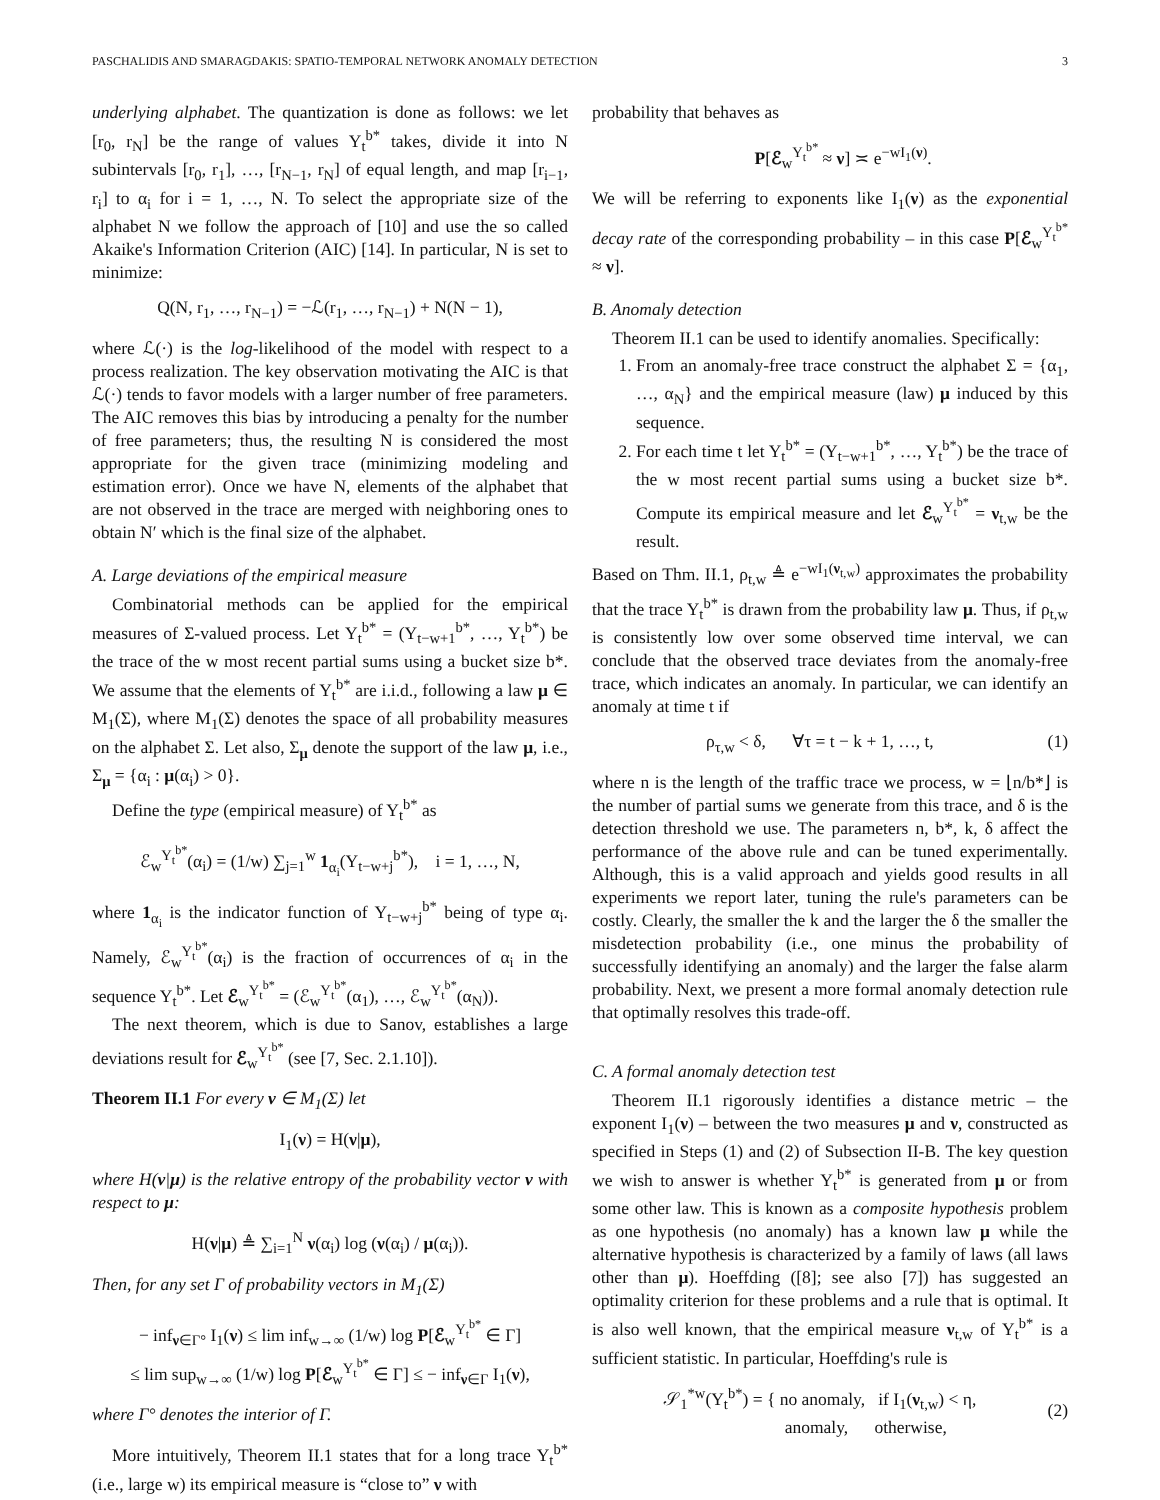PASCHALIDIS AND SMARAGDAKIS: SPATIO-TEMPORAL NETWORK ANOMALY DETECTION 3
underlying alphabet. The quantization is done as follows: we let [r<sub>0</sub>, r<sub>N</sub>] be the range of values Y<sub>t</sub><sup>b*</sup> takes, divide it into N subintervals [r<sub>0</sub>, r<sub>1</sub>], …, [r<sub>N−1</sub>, r<sub>N</sub>] of equal length, and map [r<sub>i−1</sub>, r<sub>i</sub>] to α<sub>i</sub> for i = 1, …, N. To select the appropriate size of the alphabet N we follow the approach of [10] and use the so called Akaike's Information Criterion (AIC) [14]. In particular, N is set to minimize:
Q(N, r<sub>1</sub>, …, r<sub>N−1</sub>) = −ℒ(r<sub>1</sub>, …, r<sub>N−1</sub>) + N(N − 1),
where ℒ(·) is the log-likelihood of the model with respect to a process realization. The key observation motivating the AIC is that ℒ(·) tends to favor models with a larger number of free parameters. The AIC removes this bias by introducing a penalty for the number of free parameters; thus, the resulting N is considered the most appropriate for the given trace (minimizing modeling and estimation error). Once we have N, elements of the alphabet that are not observed in the trace are merged with neighboring ones to obtain N′ which is the final size of the alphabet.
A. Large deviations of the empirical measure
Combinatorial methods can be applied for the empirical measures of Σ-valued process. Let Y<sub>t</sub><sup>b*</sup> = (Y<sub>t−w+1</sub><sup>b*</sup>, …, Y<sub>t</sub><sup>b*</sup>) be the trace of the w most recent partial sums using a bucket size b*. We assume that the elements of Y<sub>t</sub><sup>b*</sup> are i.i.d., following a law μ ∈ M<sub>1</sub>(Σ), where M<sub>1</sub>(Σ) denotes the space of all probability measures on the alphabet Σ. Let also, Σ<sub>μ</sub> denote the support of the law μ, i.e., Σ<sub>μ</sub> = {α<sub>i</sub> : μ(α<sub>i</sub>) > 0}.
Define the type (empirical measure) of Y<sub>t</sub><sup>b*</sup> as
ℰ<sub>w</sub><sup>Y<sub>t</sub><sup>b*</sup></sup>(α<sub>i</sub>) = (1/w) ∑<sub>j=1</sub><sup>w</sup> 1<sub>α<sub>i</sub></sub>(Y<sub>t−w+j</sub><sup>b*</sup>), i = 1, …, N,
where 1<sub>α<sub>i</sub></sub> is the indicator function of Y<sub>t−w+j</sub><sup>b*</sup> being of type α<sub>i</sub>. Namely, ℰ<sub>w</sub><sup>Y<sub>t</sub><sup>b*</sup></sup>(α<sub>i</sub>) is the fraction of occurrences of α<sub>i</sub> in the sequence Y<sub>t</sub><sup>b*</sup>. Let ℰ<sub>w</sub><sup>Y<sub>t</sub><sup>b*</sup></sup> = (ℰ<sub>w</sub><sup>Y<sub>t</sub><sup>b*</sup></sup>(α<sub>1</sub>), …, ℰ<sub>w</sub><sup>Y<sub>t</sub><sup>b*</sup></sup>(α<sub>N</sub>)).
The next theorem, which is due to Sanov, establishes a large deviations result for ℰ<sub>w</sub><sup>Y<sub>t</sub><sup>b*</sup></sup> (see [7, Sec. 2.1.10]).
Theorem II.1 For every ν ∈ M<sub>1</sub>(Σ) let
I<sub>1</sub>(ν) = H(ν|μ),
where H(ν|μ) is the relative entropy of the probability vector ν with respect to μ:
H(ν|μ) ≜ ∑<sub>i=1</sub><sup>N</sup> ν(α<sub>i</sub>) log (ν(α<sub>i</sub>) / μ(α<sub>i</sub>)).
Then, for any set Γ of probability vectors in M<sub>1</sub>(Σ)
− inf<sub>ν∈Γ°</sub> I<sub>1</sub>(ν) ≤ lim inf<sub>w→∞</sub> (1/w) log P[ℰ<sub>w</sub><sup>Y<sub>t</sub><sup>b*</sup></sup> ∈ Γ]
≤ lim sup<sub>w→∞</sub> (1/w) log P[ℰ<sub>w</sub><sup>Y<sub>t</sub><sup>b*</sup></sup> ∈ Γ] ≤ − inf<sub>ν∈Γ</sub> I<sub>1</sub>(ν),
where Γ° denotes the interior of Γ.
More intuitively, Theorem II.1 states that for a long trace Y<sub>t</sub><sup>b*</sup> (i.e., large w) its empirical measure is “close to” ν with
probability that behaves as
P[ℰ<sub>w</sub><sup>Y<sub>t</sub><sup>b*</sup></sup> ≈ ν] ≍ e<sup>−wI<sub>1</sub>(ν)</sup>.
We will be referring to exponents like I<sub>1</sub>(ν) as the exponential decay rate of the corresponding probability – in this case P[ℰ<sub>w</sub><sup>Y<sub>t</sub><sup>b*</sup></sup> ≈ ν].
B. Anomaly detection
Theorem II.1 can be used to identify anomalies. Specifically:
1. From an anomaly-free trace construct the alphabet Σ = {α<sub>1</sub>, …, α<sub>N</sub>} and the empirical measure (law) μ induced by this sequence.
2. For each time t let Y<sub>t</sub><sup>b*</sup> = (Y<sub>t−w+1</sub><sup>b*</sup>, …, Y<sub>t</sub><sup>b*</sup>) be the trace of the w most recent partial sums using a bucket size b*. Compute its empirical measure and let ℰ<sub>w</sub><sup>Y<sub>t</sub><sup>b*</sup></sup> = ν<sub>t,w</sub> be the result.
Based on Thm. II.1, ρ<sub>t,w</sub> ≜ e<sup>−wI<sub>1</sub>(ν<sub>t,w</sub>)</sup> approximates the probability that the trace Y<sub>t</sub><sup>b*</sup> is drawn from the probability law μ. Thus, if ρ<sub>t,w</sub> is consistently low over some observed time interval, we can conclude that the observed trace deviates from the anomaly-free trace, which indicates an anomaly. In particular, we can identify an anomaly at time t if
ρ<sub>τ,w</sub> < δ, ∀τ = t − k + 1, …, t, (1)
where n is the length of the traffic trace we process, w = ⌊n/b*⌋ is the number of partial sums we generate from this trace, and δ is the detection threshold we use. The parameters n, b*, k, δ affect the performance of the above rule and can be tuned experimentally. Although, this is a valid approach and yields good results in all experiments we report later, tuning the rule's parameters can be costly. Clearly, the smaller the k and the larger the δ the smaller the misdetection probability (i.e., one minus the probability of successfully identifying an anomaly) and the larger the false alarm probability. Next, we present a more formal anomaly detection rule that optimally resolves this trade-off.
C. A formal anomaly detection test
Theorem II.1 rigorously identifies a distance metric – the exponent I<sub>1</sub>(ν) – between the two measures μ and ν, constructed as specified in Steps (1) and (2) of Subsection II-B. The key question we wish to answer is whether Y<sub>t</sub><sup>b*</sup> is generated from μ or from some other law. This is known as a composite hypothesis problem as one hypothesis (no anomaly) has a known law μ while the alternative hypothesis is characterized by a family of laws (all laws other than μ). Hoeffding ([8]; see also [7]) has suggested an optimality criterion for these problems and a rule that is optimal. It is also well known, that the empirical measure ν<sub>t,w</sub> of Y<sub>t</sub><sup>b*</sup> is a sufficient statistic. In particular, Hoeffding's rule is
𝒮<sub>1</sub><sup>*w</sup>(Y<sub>t</sub><sup>b*</sup>) = { no anomaly, if I<sub>1</sub>(ν<sub>t,w</sub>) < η,
anomaly, otherwise, (2)